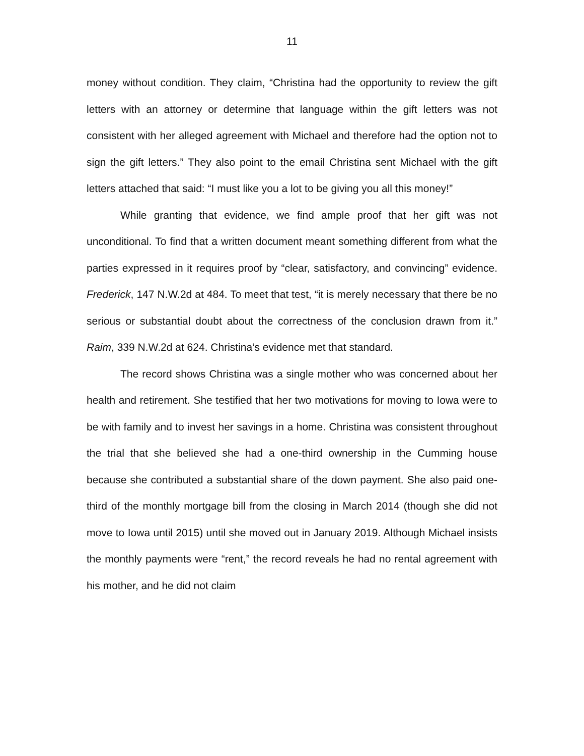11
money without condition. They claim, “Christina had the opportunity to review the gift letters with an attorney or determine that language within the gift letters was not consistent with her alleged agreement with Michael and therefore had the option not to sign the gift letters.” They also point to the email Christina sent Michael with the gift letters attached that said: “I must like you a lot to be giving you all this money!”
While granting that evidence, we find ample proof that her gift was not unconditional. To find that a written document meant something different from what the parties expressed in it requires proof by “clear, satisfactory, and convincing” evidence. Frederick, 147 N.W.2d at 484. To meet that test, “it is merely necessary that there be no serious or substantial doubt about the correctness of the conclusion drawn from it.” Raim, 339 N.W.2d at 624. Christina’s evidence met that standard.
The record shows Christina was a single mother who was concerned about her health and retirement. She testified that her two motivations for moving to Iowa were to be with family and to invest her savings in a home. Christina was consistent throughout the trial that she believed she had a one-third ownership in the Cumming house because she contributed a substantial share of the down payment. She also paid one-third of the monthly mortgage bill from the closing in March 2014 (though she did not move to Iowa until 2015) until she moved out in January 2019. Although Michael insists the monthly payments were “rent,” the record reveals he had no rental agreement with his mother, and he did not claim